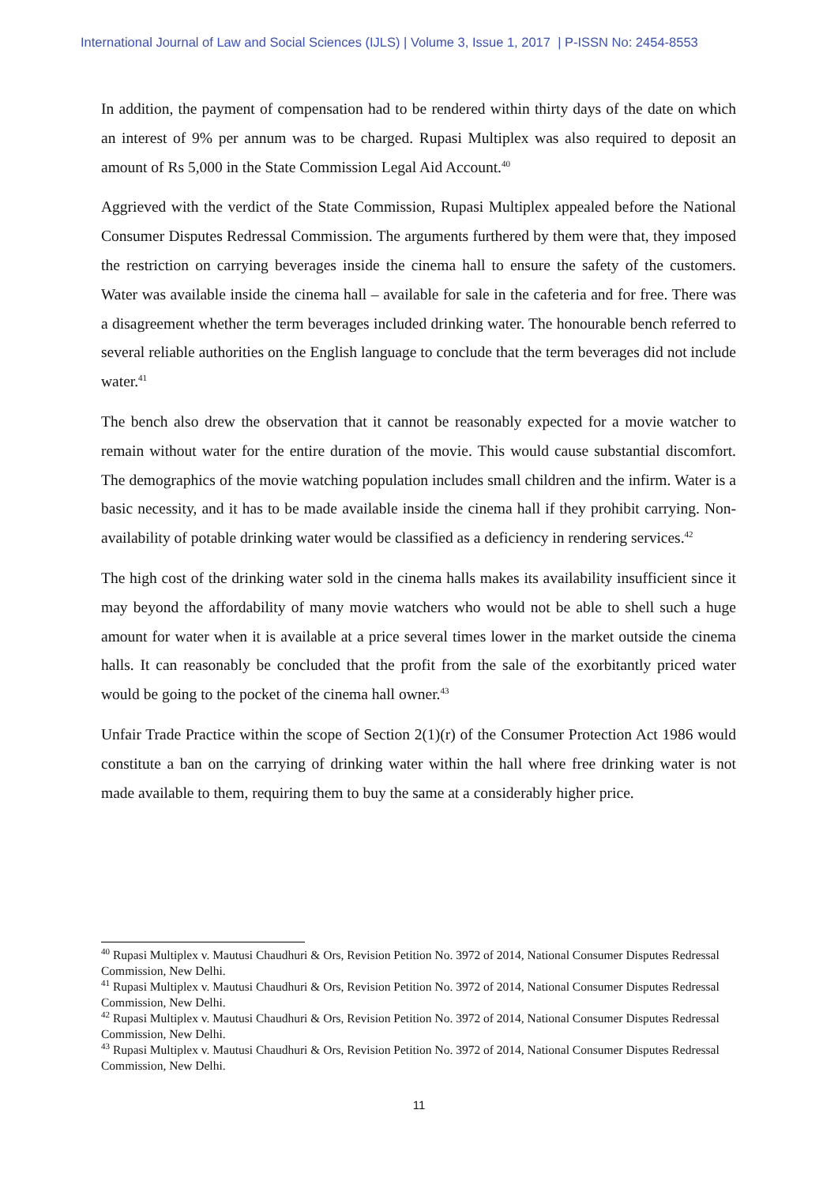International Journal of Law and Social Sciences (IJLS) | Volume 3, Issue 1, 2017 | P-ISSN No: 2454-8553
In addition, the payment of compensation had to be rendered within thirty days of the date on which an interest of 9% per annum was to be charged. Rupasi Multiplex was also required to deposit an amount of Rs 5,000 in the State Commission Legal Aid Account.<sup>40</sup>
Aggrieved with the verdict of the State Commission, Rupasi Multiplex appealed before the National Consumer Disputes Redressal Commission. The arguments furthered by them were that, they imposed the restriction on carrying beverages inside the cinema hall to ensure the safety of the customers. Water was available inside the cinema hall – available for sale in the cafeteria and for free. There was a disagreement whether the term beverages included drinking water. The honourable bench referred to several reliable authorities on the English language to conclude that the term beverages did not include water.<sup>41</sup>
The bench also drew the observation that it cannot be reasonably expected for a movie watcher to remain without water for the entire duration of the movie. This would cause substantial discomfort. The demographics of the movie watching population includes small children and the infirm. Water is a basic necessity, and it has to be made available inside the cinema hall if they prohibit carrying. Non-availability of potable drinking water would be classified as a deficiency in rendering services.<sup>42</sup>
The high cost of the drinking water sold in the cinema halls makes its availability insufficient since it may beyond the affordability of many movie watchers who would not be able to shell such a huge amount for water when it is available at a price several times lower in the market outside the cinema halls. It can reasonably be concluded that the profit from the sale of the exorbitantly priced water would be going to the pocket of the cinema hall owner.<sup>43</sup>
Unfair Trade Practice within the scope of Section 2(1)(r) of the Consumer Protection Act 1986 would constitute a ban on the carrying of drinking water within the hall where free drinking water is not made available to them, requiring them to buy the same at a considerably higher price.
<sup>40</sup> Rupasi Multiplex v. Mautusi Chaudhuri & Ors, Revision Petition No. 3972 of 2014, National Consumer Disputes Redressal Commission, New Delhi.
<sup>41</sup> Rupasi Multiplex v. Mautusi Chaudhuri & Ors, Revision Petition No. 3972 of 2014, National Consumer Disputes Redressal Commission, New Delhi.
<sup>42</sup> Rupasi Multiplex v. Mautusi Chaudhuri & Ors, Revision Petition No. 3972 of 2014, National Consumer Disputes Redressal Commission, New Delhi.
<sup>43</sup> Rupasi Multiplex v. Mautusi Chaudhuri & Ors, Revision Petition No. 3972 of 2014, National Consumer Disputes Redressal Commission, New Delhi.
11